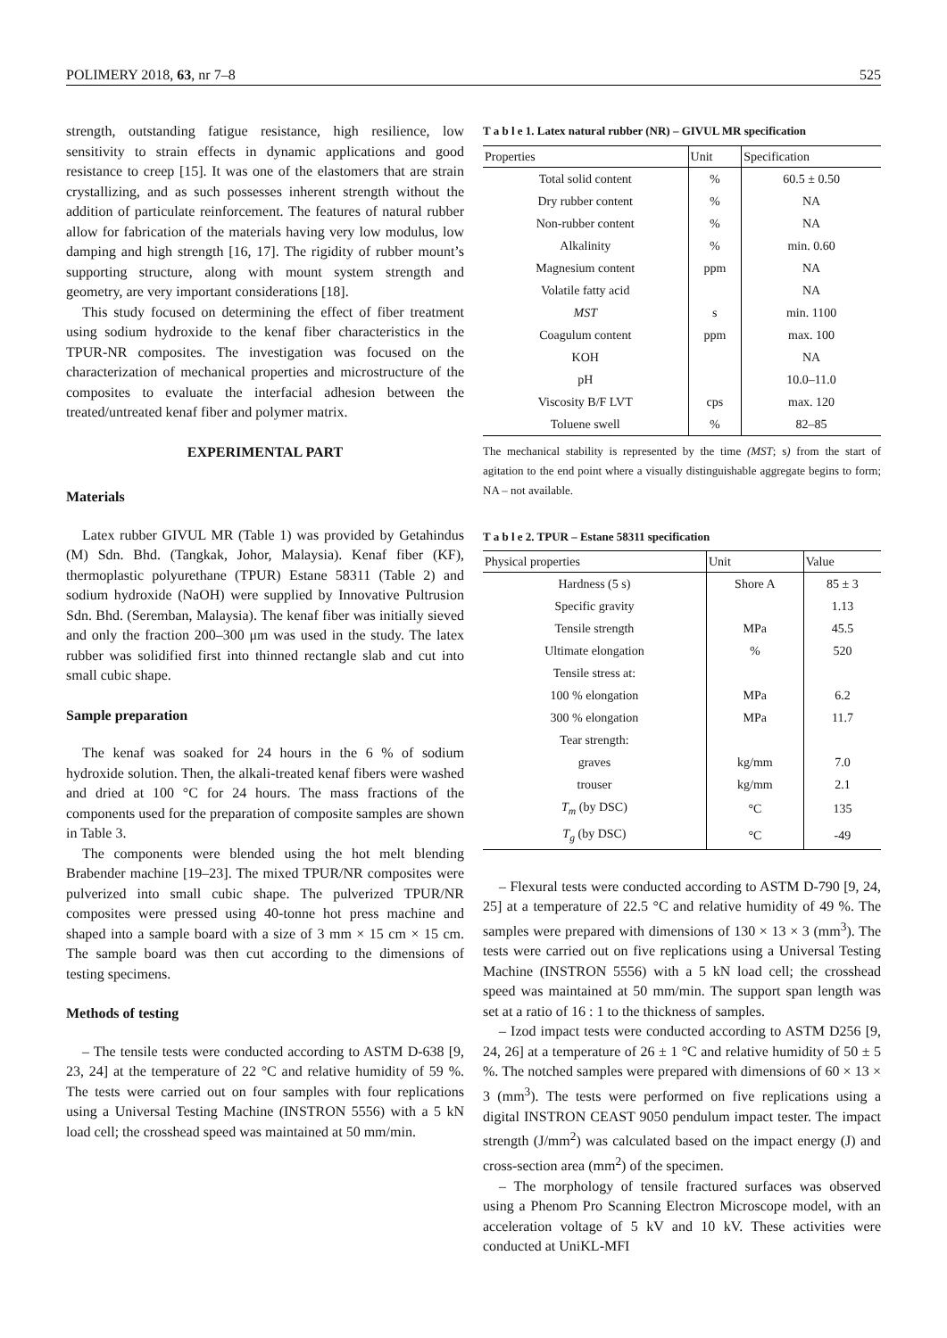POLIMERY 2018, 63, nr 7–8 525
strength, outstanding fatigue resistance, high resilience, low sensitivity to strain effects in dynamic applications and good resistance to creep [15]. It was one of the elastomers that are strain crystallizing, and as such possesses inherent strength without the addition of particulate reinforcement. The features of natural rubber allow for fabrication of the materials having very low modulus, low damping and high strength [16, 17]. The rigidity of rubber mount’s supporting structure, along with mount system strength and geometry, are very important considerations [18].
This study focused on determining the effect of fiber treatment using sodium hydroxide to the kenaf fiber characteristics in the TPUR-NR composites. The investigation was focused on the characterization of mechanical properties and microstructure of the composites to evaluate the interfacial adhesion between the treated/untreated kenaf fiber and polymer matrix.
EXPERIMENTAL PART
Materials
Latex rubber GIVUL MR (Table 1) was provided by Getahindus (M) Sdn. Bhd. (Tangkak, Johor, Malaysia). Kenaf fiber (KF), thermoplastic polyurethane (TPUR) Estane 58311 (Table 2) and sodium hydroxide (NaOH) were supplied by Innovative Pultrusion Sdn. Bhd. (Seremban, Malaysia). The kenaf fiber was initially sieved and only the fraction 200–300 μm was used in the study. The latex rubber was solidified first into thinned rectangle slab and cut into small cubic shape.
Sample preparation
The kenaf was soaked for 24 hours in the 6 % of sodium hydroxide solution. Then, the alkali-treated kenaf fibers were washed and dried at 100 °C for 24 hours. The mass fractions of the components used for the preparation of composite samples are shown in Table 3.
The components were blended using the hot melt blending Brabender machine [19–23]. The mixed TPUR/NR composites were pulverized into small cubic shape. The pulverized TPUR/NR composites were pressed using 40-tonne hot press machine and shaped into a sample board with a size of 3 mm × 15 cm × 15 cm. The sample board was then cut according to the dimensions of testing specimens.
Methods of testing
– The tensile tests were conducted according to ASTM D-638 [9, 23, 24] at the temperature of 22 °C and relative humidity of 59 %. The tests were carried out on four samples with four replications using a Universal Testing Machine (INSTRON 5556) with a 5 kN load cell; the crosshead speed was maintained at 50 mm/min.
T a b l e 1. Latex natural rubber (NR) – GIVUL MR specification
| Properties | Unit | Specification |
| --- | --- | --- |
| Total solid content | % | 60.5 ± 0.50 |
| Dry rubber content | % | NA |
| Non-rubber content | % | NA |
| Alkalinity | % | min. 0.60 |
| Magnesium content | ppm | NA |
| Volatile fatty acid | | NA |
| MST | s | min. 1100 |
| Coagulum content | ppm | max. 100 |
| KOH | | NA |
| pH | | 10.0–11.0 |
| Viscosity B/F LVT | cps | max. 120 |
| Toluene swell | % | 82–85 |
The mechanical stability is represented by the time (MST; s) from the start of agitation to the end point where a visually distinguishable aggregate begins to form; NA – not available.
T a b l e 2. TPUR – Estane 58311 specification
| Physical properties | Unit | Value |
| --- | --- | --- |
| Hardness (5 s) | Shore A | 85 ± 3 |
| Specific gravity | | 1.13 |
| Tensile strength | MPa | 45.5 |
| Ultimate elongation | % | 520 |
| Tensile stress at: | | |
| 100 % elongation | MPa | 6.2 |
| 300 % elongation | MPa | 11.7 |
| Tear strength: | | |
| graves | kg/mm | 7.0 |
| trouser | kg/mm | 2.1 |
| T<sub>m</sub> (by DSC) | °C | 135 |
| T<sub>g</sub> (by DSC) | °C | -49 |
– Flexural tests were conducted according to ASTM D-790 [9, 24, 25] at a temperature of 22.5 °C and relative humidity of 49 %. The samples were prepared with dimensions of 130 × 13 × 3 (mm<sup>3</sup>). The tests were carried out on five replications using a Universal Testing Machine (INSTRON 5556) with a 5 kN load cell; the crosshead speed was maintained at 50 mm/min. The support span length was set at a ratio of 16 : 1 to the thickness of samples.
– Izod impact tests were conducted according to ASTM D256 [9, 24, 26] at a temperature of 26 ± 1 °C and relative humidity of 50 ± 5 %. The notched samples were prepared with dimensions of 60 × 13 × 3 (mm<sup>3</sup>). The tests were performed on five replications using a digital INSTRON CEAST 9050 pendulum impact tester. The impact strength (J/mm<sup>2</sup>) was calculated based on the impact energy (J) and cross-section area (mm<sup>2</sup>) of the specimen.
– The morphology of tensile fractured surfaces was observed using a Phenom Pro Scanning Electron Microscope model, with an acceleration voltage of 5 kV and 10 kV. These activities were conducted at UniKL-MFI